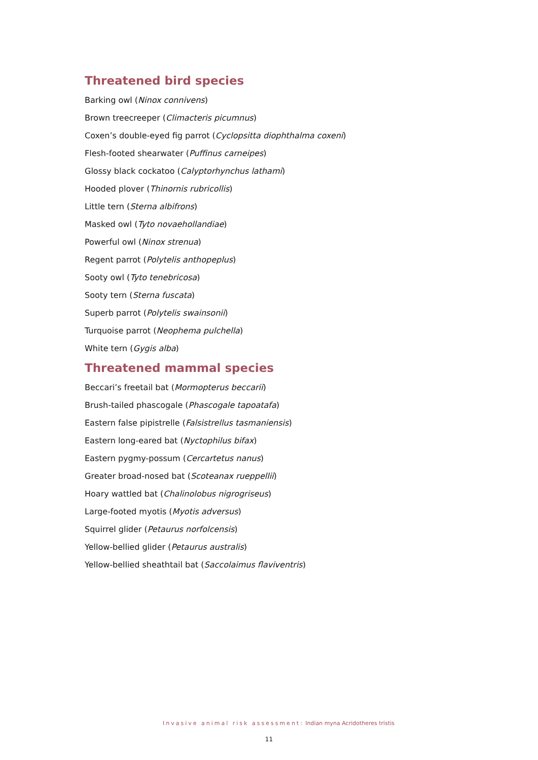Threatened bird species
Barking owl (Ninox connivens)
Brown treecreeper (Climacteris picumnus)
Coxen’s double-eyed fig parrot (Cyclopsitta diophthalma coxeni)
Flesh-footed shearwater (Puffinus carneipes)
Glossy black cockatoo (Calyptorhynchus lathami)
Hooded plover (Thinornis rubricollis)
Little tern (Sterna albifrons)
Masked owl (Tyto novaehollandiae)
Powerful owl (Ninox strenua)
Regent parrot (Polytelis anthopeplus)
Sooty owl (Tyto tenebricosa)
Sooty tern (Sterna fuscata)
Superb parrot (Polytelis swainsonii)
Turquoise parrot (Neophema pulchella)
White tern (Gygis alba)
Threatened mammal species
Beccari’s freetail bat (Mormopterus beccarii)
Brush-tailed phascogale (Phascogale tapoatafa)
Eastern false pipistrelle (Falsistrellus tasmaniensis)
Eastern long-eared bat (Nyctophilus bifax)
Eastern pygmy-possum (Cercartetus nanus)
Greater broad-nosed bat (Scoteanax rueppellii)
Hoary wattled bat (Chalinolobus nigrogriseus)
Large-footed myotis (Myotis adversus)
Squirrel glider (Petaurus norfolcensis)
Yellow-bellied glider (Petaurus australis)
Yellow-bellied sheathtail bat (Saccolaimus flaviventris)
Invasive animal risk assessment: Indian myna Acridotheres tristis
11